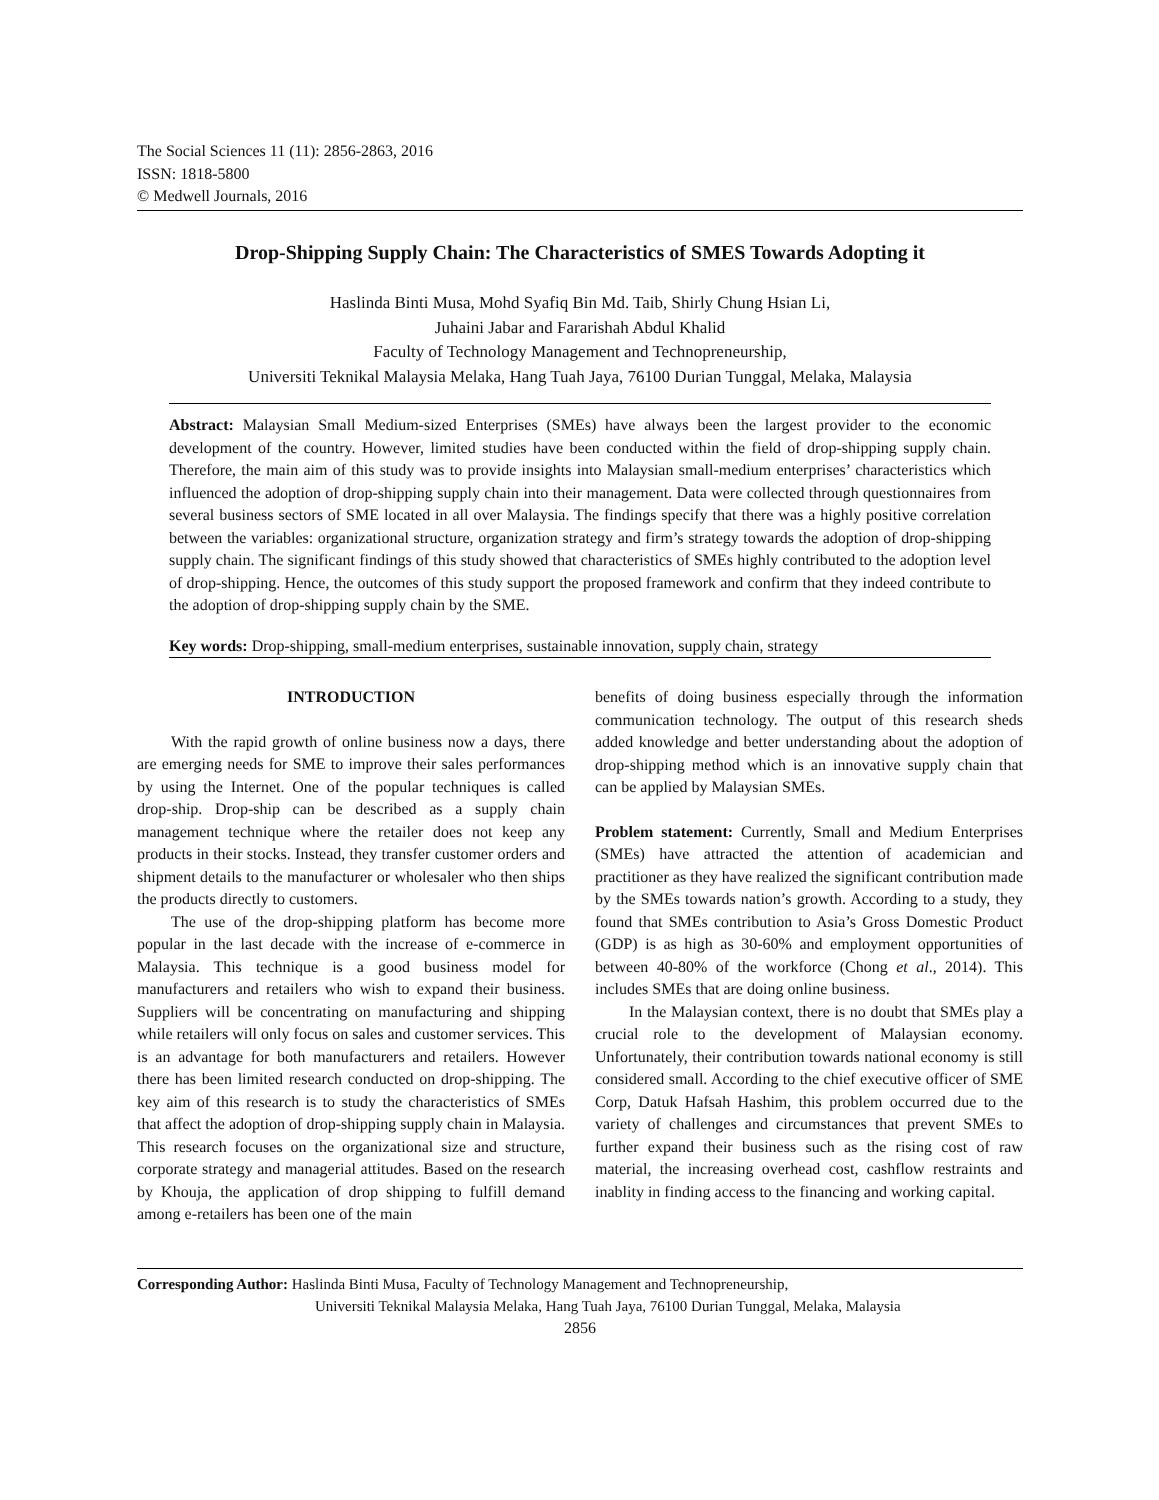The Social Sciences 11 (11): 2856-2863, 2016
ISSN: 1818-5800
© Medwell Journals, 2016
Drop-Shipping Supply Chain: The Characteristics of SMES Towards Adopting it
Haslinda Binti Musa, Mohd Syafiq Bin Md. Taib, Shirly Chung Hsian Li,
Juhaini Jabar and Fararishah Abdul Khalid
Faculty of Technology Management and Technopreneurship,
Universiti Teknikal Malaysia Melaka, Hang Tuah Jaya, 76100 Durian Tunggal, Melaka, Malaysia
Abstract: Malaysian Small Medium-sized Enterprises (SMEs) have always been the largest provider to the economic development of the country. However, limited studies have been conducted within the field of drop-shipping supply chain. Therefore, the main aim of this study was to provide insights into Malaysian small-medium enterprises’ characteristics which influenced the adoption of drop-shipping supply chain into their management. Data were collected through questionnaires from several business sectors of SME located in all over Malaysia. The findings specify that there was a highly positive correlation between the variables: organizational structure, organization strategy and firm’s strategy towards the adoption of drop-shipping supply chain. The significant findings of this study showed that characteristics of SMEs highly contributed to the adoption level of drop-shipping. Hence, the outcomes of this study support the proposed framework and confirm that they indeed contribute to the adoption of drop-shipping supply chain by the SME.
Key words: Drop-shipping, small-medium enterprises, sustainable innovation, supply chain, strategy
INTRODUCTION
With the rapid growth of online business now a days, there are emerging needs for SME to improve their sales performances by using the Internet. One of the popular techniques is called drop-ship. Drop-ship can be described as a supply chain management technique where the retailer does not keep any products in their stocks. Instead, they transfer customer orders and shipment details to the manufacturer or wholesaler who then ships the products directly to customers.
The use of the drop-shipping platform has become more popular in the last decade with the increase of e-commerce in Malaysia. This technique is a good business model for manufacturers and retailers who wish to expand their business. Suppliers will be concentrating on manufacturing and shipping while retailers will only focus on sales and customer services. This is an advantage for both manufacturers and retailers. However there has been limited research conducted on drop-shipping. The key aim of this research is to study the characteristics of SMEs that affect the adoption of drop-shipping supply chain in Malaysia. This research focuses on the organizational size and structure, corporate strategy and managerial attitudes. Based on the research by Khouja, the application of drop shipping to fulfill demand among e-retailers has been one of the main
benefits of doing business especially through the information communication technology. The output of this research sheds added knowledge and better understanding about the adoption of drop-shipping method which is an innovative supply chain that can be applied by Malaysian SMEs.
Problem statement: Currently, Small and Medium Enterprises (SMEs) have attracted the attention of academician and practitioner as they have realized the significant contribution made by the SMEs towards nation’s growth. According to a study, they found that SMEs contribution to Asia’s Gross Domestic Product (GDP) is as high as 30-60% and employment opportunities of between 40-80% of the workforce (Chong et al., 2014). This includes SMEs that are doing online business.
In the Malaysian context, there is no doubt that SMEs play a crucial role to the development of Malaysian economy. Unfortunately, their contribution towards national economy is still considered small. According to the chief executive officer of SME Corp, Datuk Hafsah Hashim, this problem occurred due to the variety of challenges and circumstances that prevent SMEs to further expand their business such as the rising cost of raw material, the increasing overhead cost, cashflow restraints and inablity in finding access to the financing and working capital.
Corresponding Author: Haslinda Binti Musa, Faculty of Technology Management and Technopreneurship,
Universiti Teknikal Malaysia Melaka, Hang Tuah Jaya, 76100 Durian Tunggal, Melaka, Malaysia
2856